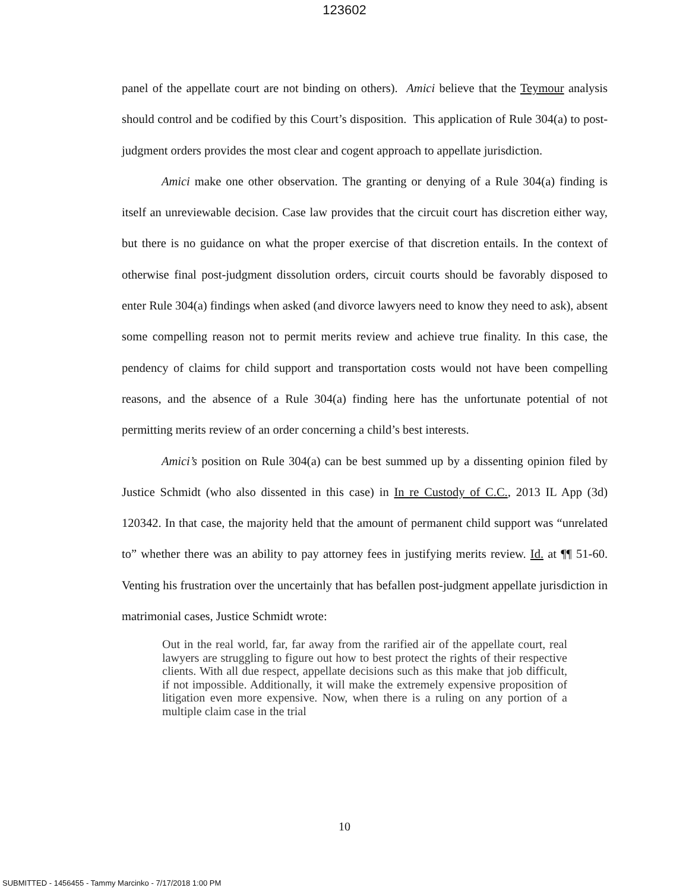123602
panel of the appellate court are not binding on others). Amici believe that the Teymour analysis should control and be codified by this Court’s disposition. This application of Rule 304(a) to post-judgment orders provides the most clear and cogent approach to appellate jurisdiction.
Amici make one other observation. The granting or denying of a Rule 304(a) finding is itself an unreviewable decision. Case law provides that the circuit court has discretion either way, but there is no guidance on what the proper exercise of that discretion entails. In the context of otherwise final post-judgment dissolution orders, circuit courts should be favorably disposed to enter Rule 304(a) findings when asked (and divorce lawyers need to know they need to ask), absent some compelling reason not to permit merits review and achieve true finality. In this case, the pendency of claims for child support and transportation costs would not have been compelling reasons, and the absence of a Rule 304(a) finding here has the unfortunate potential of not permitting merits review of an order concerning a child’s best interests.
Amici’s position on Rule 304(a) can be best summed up by a dissenting opinion filed by Justice Schmidt (who also dissented in this case) in In re Custody of C.C., 2013 IL App (3d) 120342. In that case, the majority held that the amount of permanent child support was “unrelated to” whether there was an ability to pay attorney fees in justifying merits review. Id. at ¶¶ 51-60. Venting his frustration over the uncertainly that has befallen post-judgment appellate jurisdiction in matrimonial cases, Justice Schmidt wrote:
Out in the real world, far, far away from the rarified air of the appellate court, real lawyers are struggling to figure out how to best protect the rights of their respective clients. With all due respect, appellate decisions such as this make that job difficult, if not impossible. Additionally, it will make the extremely expensive proposition of litigation even more expensive. Now, when there is a ruling on any portion of a multiple claim case in the trial
10
SUBMITTED - 1456455 - Tammy Marcinko - 7/17/2018 1:00 PM